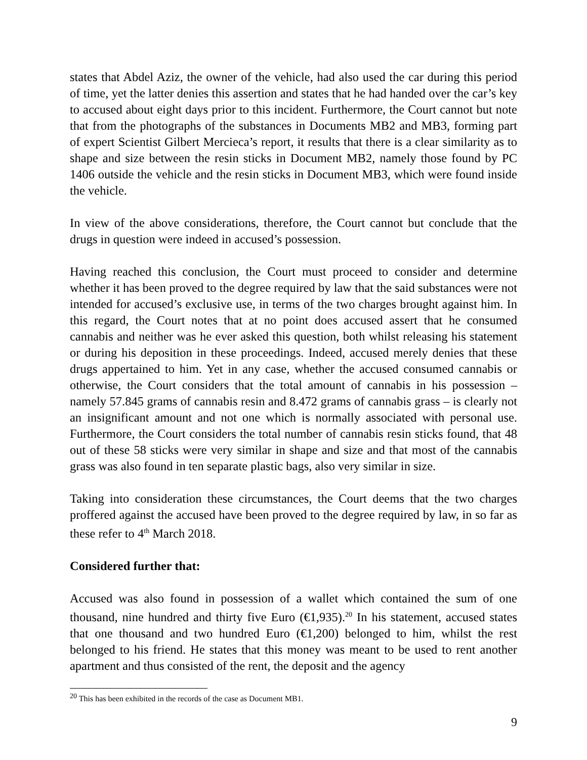states that Abdel Aziz, the owner of the vehicle, had also used the car during this period of time, yet the latter denies this assertion and states that he had handed over the car’s key to accused about eight days prior to this incident. Furthermore, the Court cannot but note that from the photographs of the substances in Documents MB2 and MB3, forming part of expert Scientist Gilbert Mercieca’s report, it results that there is a clear similarity as to shape and size between the resin sticks in Document MB2, namely those found by PC 1406 outside the vehicle and the resin sticks in Document MB3, which were found inside the vehicle.
In view of the above considerations, therefore, the Court cannot but conclude that the drugs in question were indeed in accused’s possession.
Having reached this conclusion, the Court must proceed to consider and determine whether it has been proved to the degree required by law that the said substances were not intended for accused’s exclusive use, in terms of the two charges brought against him. In this regard, the Court notes that at no point does accused assert that he consumed cannabis and neither was he ever asked this question, both whilst releasing his statement or during his deposition in these proceedings. Indeed, accused merely denies that these drugs appertained to him. Yet in any case, whether the accused consumed cannabis or otherwise, the Court considers that the total amount of cannabis in his possession – namely 57.845 grams of cannabis resin and 8.472 grams of cannabis grass – is clearly not an insignificant amount and not one which is normally associated with personal use. Furthermore, the Court considers the total number of cannabis resin sticks found, that 48 out of these 58 sticks were very similar in shape and size and that most of the cannabis grass was also found in ten separate plastic bags, also very similar in size.
Taking into consideration these circumstances, the Court deems that the two charges proffered against the accused have been proved to the degree required by law, in so far as these refer to 4<sup>th</sup> March 2018.
Considered further that:
Accused was also found in possession of a wallet which contained the sum of one thousand, nine hundred and thirty five Euro (€1,935).<sup>20</sup> In his statement, accused states that one thousand and two hundred Euro (€1,200) belonged to him, whilst the rest belonged to his friend. He states that this money was meant to be used to rent another apartment and thus consisted of the rent, the deposit and the agency
<sup>20</sup> This has been exhibited in the records of the case as Document MB1.
9